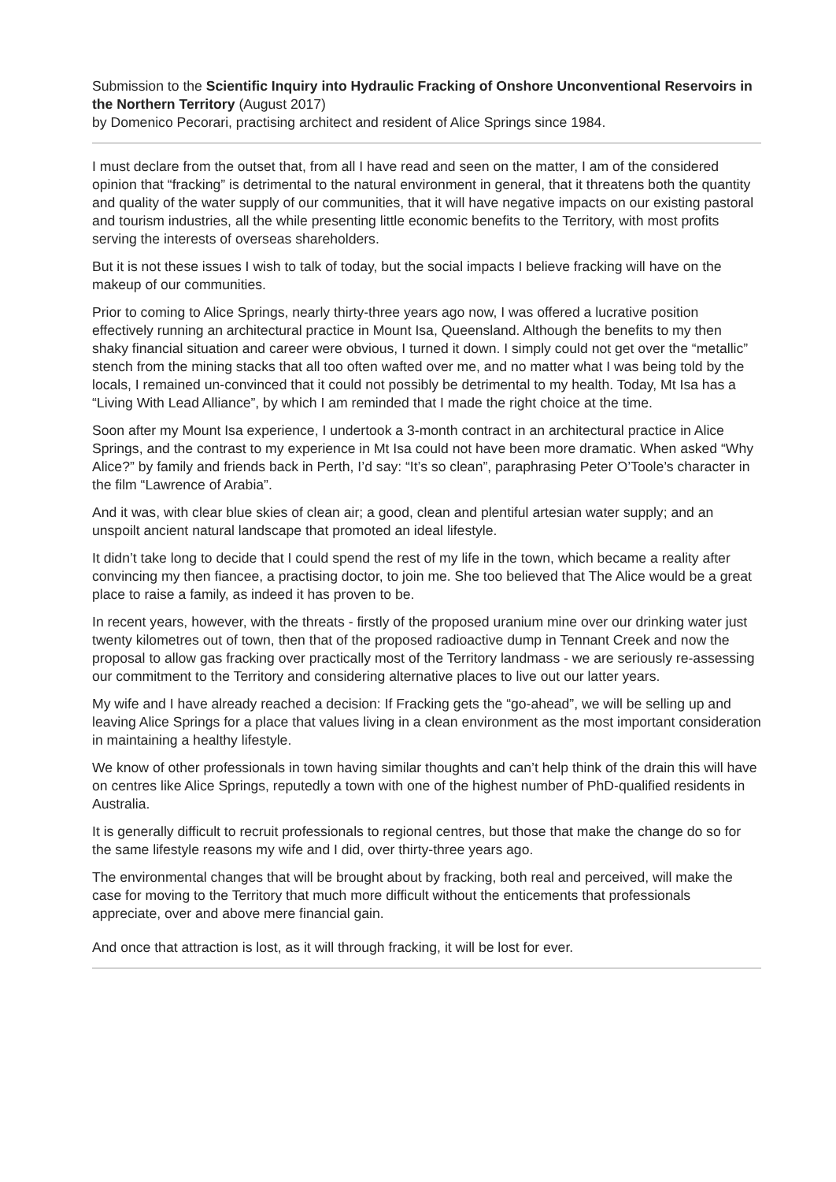Submission to the Scientific Inquiry into Hydraulic Fracking of Onshore Unconventional Reservoirs in the Northern Territory (August 2017)
by Domenico Pecorari, practising architect and resident of Alice Springs since 1984.
I must declare from the outset that, from all I have read and seen on the matter, I am of the considered opinion that “fracking” is detrimental to the natural environment in general, that it threatens both the quantity and quality of the water supply of our communities, that it will have negative impacts on our existing pastoral and tourism industries, all the while presenting little economic benefits to the Territory, with most profits serving the interests of overseas shareholders.
But it is not these issues I wish to talk of today, but the social impacts I believe fracking will have on the makeup of our communities.
Prior to coming to Alice Springs, nearly thirty-three years ago now, I was offered a lucrative position effectively running an architectural practice in Mount Isa, Queensland. Although the benefits to my then shaky financial situation and career were obvious, I turned it down. I simply could not get over the “metallic” stench from the mining stacks that all too often wafted over me, and no matter what I was being told by the locals, I remained un-convinced that it could not possibly be detrimental to my health. Today, Mt Isa has a “Living With Lead Alliance”, by which I am reminded that I made the right choice at the time.
Soon after my Mount Isa experience, I undertook a 3-month contract in an architectural practice in Alice Springs, and the contrast to my experience in Mt Isa could not have been more dramatic. When asked “Why Alice?” by family and friends back in Perth, I’d say: “It’s so clean”, paraphrasing Peter O’Toole’s character in the film “Lawrence of Arabia”.
And it was, with clear blue skies of clean air; a good, clean and plentiful artesian water supply; and an unspoilt ancient natural landscape that promoted an ideal lifestyle.
It didn’t take long to decide that I could spend the rest of my life in the town, which became a reality after convincing my then fiancee, a practising doctor, to join me. She too believed that The Alice would be a great place to raise a family, as indeed it has proven to be.
In recent years, however, with the threats - firstly of the proposed uranium mine over our drinking water just twenty kilometres out of town, then that of the proposed radioactive dump in Tennant Creek and now the proposal to allow gas fracking over practically most of the Territory landmass - we are seriously re-assessing our commitment to the Territory and considering alternative places to live out our latter years.
My wife and I have already reached a decision: If Fracking gets the “go-ahead”, we will be selling up and leaving Alice Springs for a place that values living in a clean environment as the most important consideration in maintaining a healthy lifestyle.
We know of other professionals in town having similar thoughts and can’t help think of the drain this will have on centres like Alice Springs, reputedly a town with one of the highest number of PhD-qualified residents in Australia.
It is generally difficult to recruit professionals to regional centres, but those that make the change do so for the same lifestyle reasons my wife and I did, over thirty-three years ago.
The environmental changes that will be brought about by fracking, both real and perceived, will make the case for moving to the Territory that much more difficult without the enticements that professionals appreciate, over and above mere financial gain.
And once that attraction is lost, as it will through fracking, it will be lost for ever.